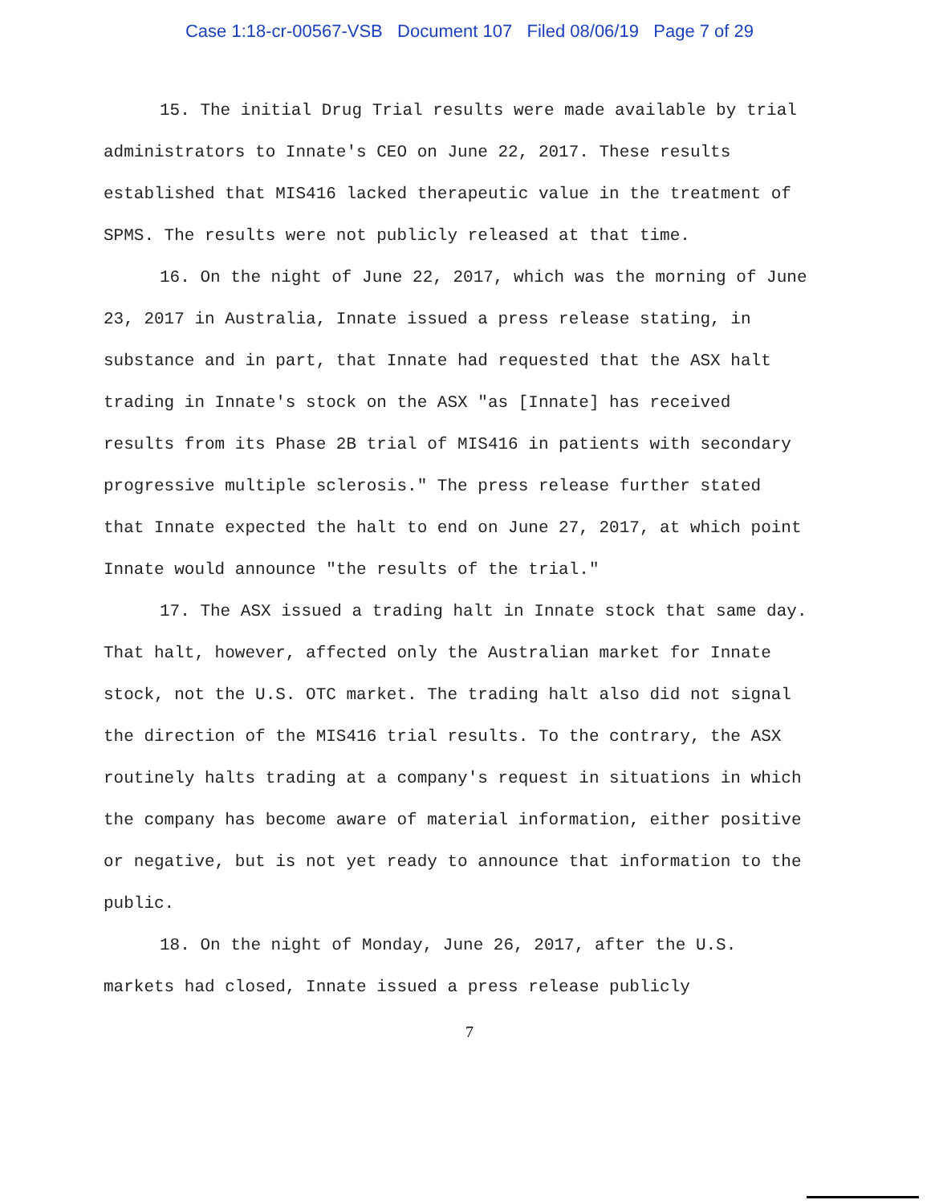Case 1:18-cr-00567-VSB Document 107 Filed 08/06/19 Page 7 of 29
15. The initial Drug Trial results were made available by trial administrators to Innate's CEO on June 22, 2017. These results established that MIS416 lacked therapeutic value in the treatment of SPMS. The results were not publicly released at that time.
16. On the night of June 22, 2017, which was the morning of June 23, 2017 in Australia, Innate issued a press release stating, in substance and in part, that Innate had requested that the ASX halt trading in Innate's stock on the ASX "as [Innate] has received results from its Phase 2B trial of MIS416 in patients with secondary progressive multiple sclerosis." The press release further stated that Innate expected the halt to end on June 27, 2017, at which point Innate would announce "the results of the trial."
17. The ASX issued a trading halt in Innate stock that same day. That halt, however, affected only the Australian market for Innate stock, not the U.S. OTC market. The trading halt also did not signal the direction of the MIS416 trial results. To the contrary, the ASX routinely halts trading at a company's request in situations in which the company has become aware of material information, either positive or negative, but is not yet ready to announce that information to the public.
18. On the night of Monday, June 26, 2017, after the U.S. markets had closed, Innate issued a press release publicly
7